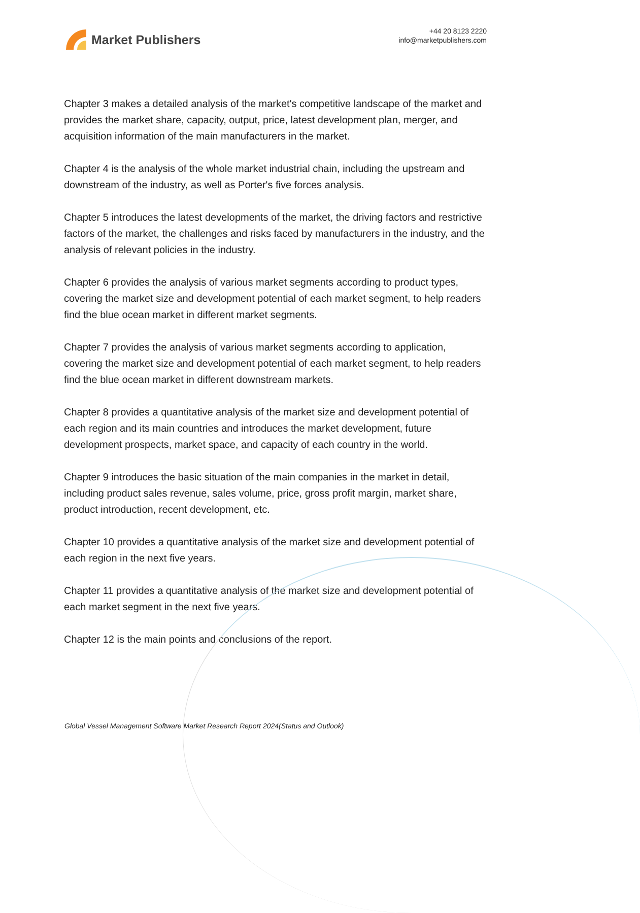Market Publishers
+44 20 8123 2220
info@marketpublishers.com
Chapter 3 makes a detailed analysis of the market's competitive landscape of the market and provides the market share, capacity, output, price, latest development plan, merger, and acquisition information of the main manufacturers in the market.
Chapter 4 is the analysis of the whole market industrial chain, including the upstream and downstream of the industry, as well as Porter's five forces analysis.
Chapter 5 introduces the latest developments of the market, the driving factors and restrictive factors of the market, the challenges and risks faced by manufacturers in the industry, and the analysis of relevant policies in the industry.
Chapter 6 provides the analysis of various market segments according to product types, covering the market size and development potential of each market segment, to help readers find the blue ocean market in different market segments.
Chapter 7 provides the analysis of various market segments according to application, covering the market size and development potential of each market segment, to help readers find the blue ocean market in different downstream markets.
Chapter 8 provides a quantitative analysis of the market size and development potential of each region and its main countries and introduces the market development, future development prospects, market space, and capacity of each country in the world.
Chapter 9 introduces the basic situation of the main companies in the market in detail, including product sales revenue, sales volume, price, gross profit margin, market share, product introduction, recent development, etc.
Chapter 10 provides a quantitative analysis of the market size and development potential of each region in the next five years.
Chapter 11 provides a quantitative analysis of the market size and development potential of each market segment in the next five years.
Chapter 12 is the main points and conclusions of the report.
Global Vessel Management Software Market Research Report 2024(Status and Outlook)